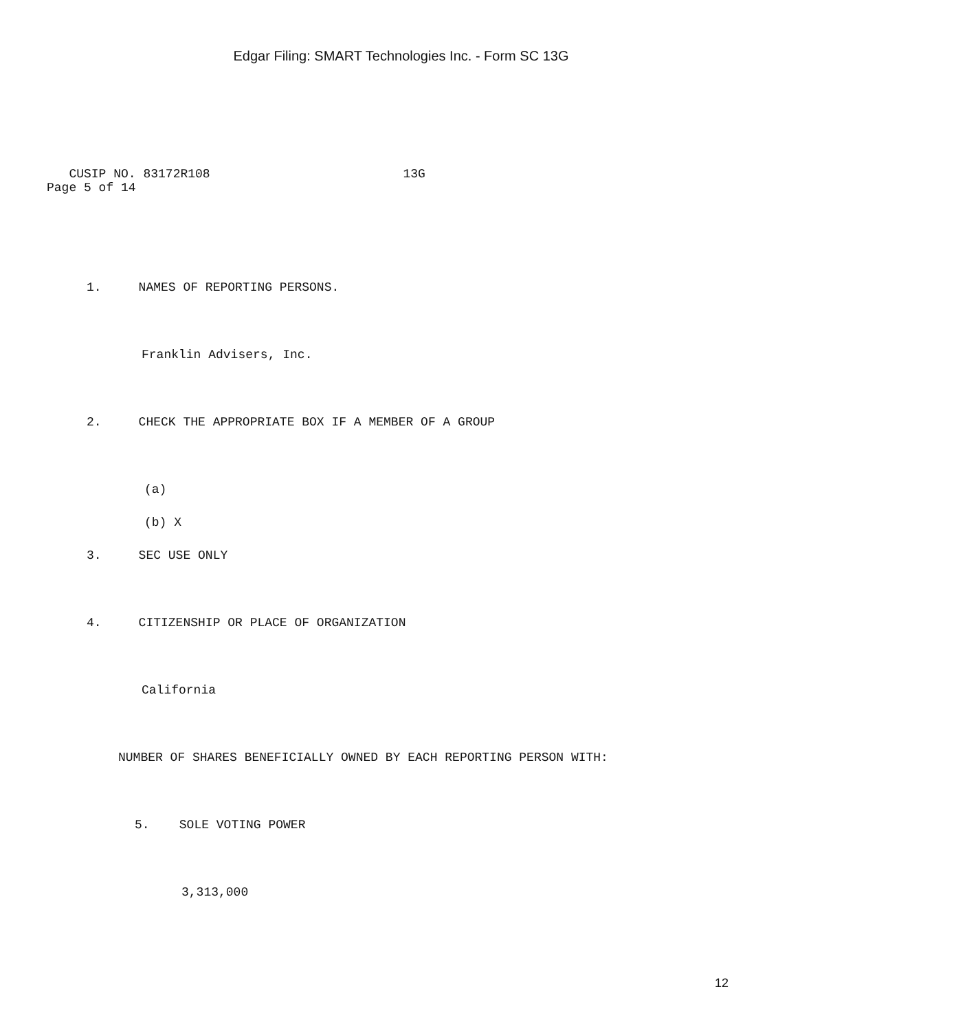Edgar Filing: SMART Technologies Inc. - Form SC 13G
CUSIP NO. 83172R108 13G
Page 5 of 14
1. NAMES OF REPORTING PERSONS.
Franklin Advisers, Inc.
2. CHECK THE APPROPRIATE BOX IF A MEMBER OF A GROUP
(a)
(b) X
3. SEC USE ONLY
4. CITIZENSHIP OR PLACE OF ORGANIZATION
California
NUMBER OF SHARES BENEFICIALLY OWNED BY EACH REPORTING PERSON WITH:
5. SOLE VOTING POWER
3,313,000
12